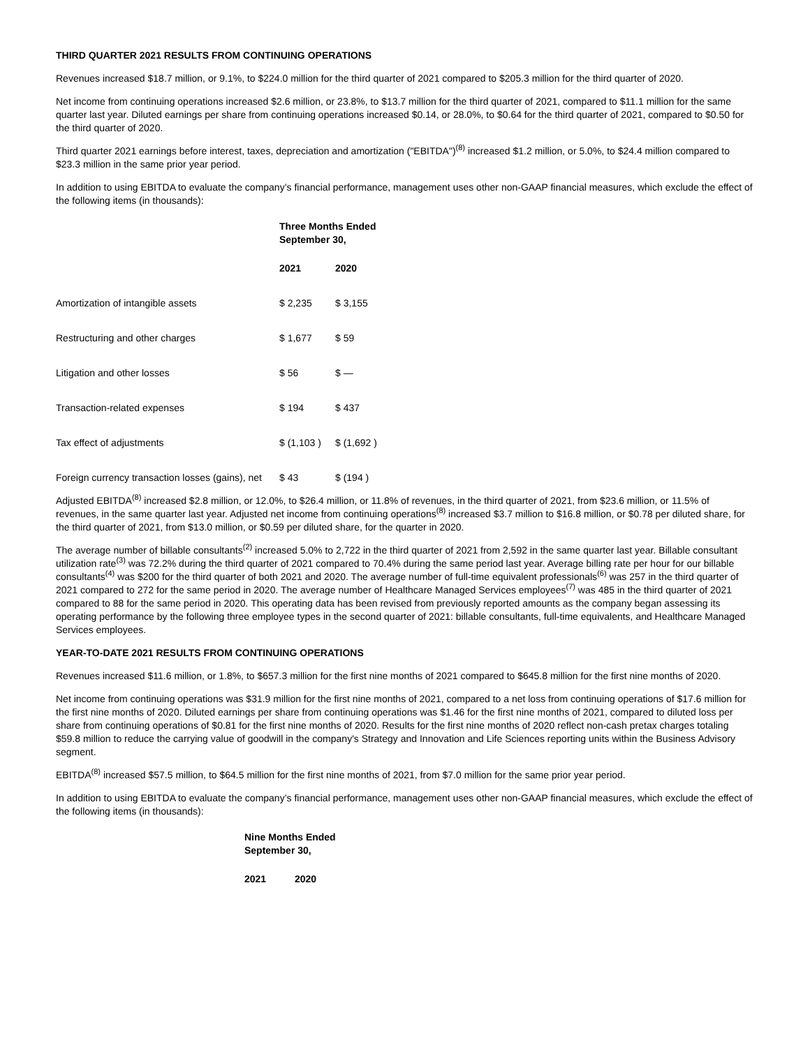THIRD QUARTER 2021 RESULTS FROM CONTINUING OPERATIONS
Revenues increased $18.7 million, or 9.1%, to $224.0 million for the third quarter of 2021 compared to $205.3 million for the third quarter of 2020.
Net income from continuing operations increased $2.6 million, or 23.8%, to $13.7 million for the third quarter of 2021, compared to $11.1 million for the same quarter last year. Diluted earnings per share from continuing operations increased $0.14, or 28.0%, to $0.64 for the third quarter of 2021, compared to $0.50 for the third quarter of 2020.
Third quarter 2021 earnings before interest, taxes, depreciation and amortization ("EBITDA")<sup>(8)</sup> increased $1.2 million, or 5.0%, to $24.4 million compared to $23.3 million in the same prior year period.
In addition to using EBITDA to evaluate the company’s financial performance, management uses other non-GAAP financial measures, which exclude the effect of the following items (in thousands):
| | Three Months Ended September 30, | |
| | 2021 | 2020 |
| Amortization of intangible assets | $ 2,235 | $ 3,155 |
| Restructuring and other charges | $ 1,677 | $ 59 |
| Litigation and other losses | $ 56 | $ — |
| Transaction-related expenses | $ 194 | $ 437 |
| Tax effect of adjustments | $ (1,103 ) | $ (1,692 ) |
| Foreign currency transaction losses (gains), net | $ 43 | $ (194 ) |
Adjusted EBITDA<sup>(8)</sup> increased $2.8 million, or 12.0%, to $26.4 million, or 11.8% of revenues, in the third quarter of 2021, from $23.6 million, or 11.5% of revenues, in the same quarter last year. Adjusted net income from continuing operations<sup>(8)</sup> increased $3.7 million to $16.8 million, or $0.78 per diluted share, for the third quarter of 2021, from $13.0 million, or $0.59 per diluted share, for the quarter in 2020.
The average number of billable consultants<sup>(2)</sup> increased 5.0% to 2,722 in the third quarter of 2021 from 2,592 in the same quarter last year. Billable consultant utilization rate<sup>(3)</sup> was 72.2% during the third quarter of 2021 compared to 70.4% during the same period last year. Average billing rate per hour for our billable consultants<sup>(4)</sup> was $200 for the third quarter of both 2021 and 2020. The average number of full-time equivalent professionals<sup>(6)</sup> was 257 in the third quarter of 2021 compared to 272 for the same period in 2020. The average number of Healthcare Managed Services employees<sup>(7)</sup> was 485 in the third quarter of 2021 compared to 88 for the same period in 2020. This operating data has been revised from previously reported amounts as the company began assessing its operating performance by the following three employee types in the second quarter of 2021: billable consultants, full-time equivalents, and Healthcare Managed Services employees.
YEAR-TO-DATE 2021 RESULTS FROM CONTINUING OPERATIONS
Revenues increased $11.6 million, or 1.8%, to $657.3 million for the first nine months of 2021 compared to $645.8 million for the first nine months of 2020.
Net income from continuing operations was $31.9 million for the first nine months of 2021, compared to a net loss from continuing operations of $17.6 million for the first nine months of 2020. Diluted earnings per share from continuing operations was $1.46 for the first nine months of 2021, compared to diluted loss per share from continuing operations of $0.81 for the first nine months of 2020. Results for the first nine months of 2020 reflect non-cash pretax charges totaling $59.8 million to reduce the carrying value of goodwill in the company's Strategy and Innovation and Life Sciences reporting units within the Business Advisory segment.
EBITDA<sup>(8)</sup> increased $57.5 million, to $64.5 million for the first nine months of 2021, from $7.0 million for the same prior year period.
In addition to using EBITDA to evaluate the company’s financial performance, management uses other non-GAAP financial measures, which exclude the effect of the following items (in thousands):
| | Nine Months Ended September 30, | |
| | 2021 | 2020 |